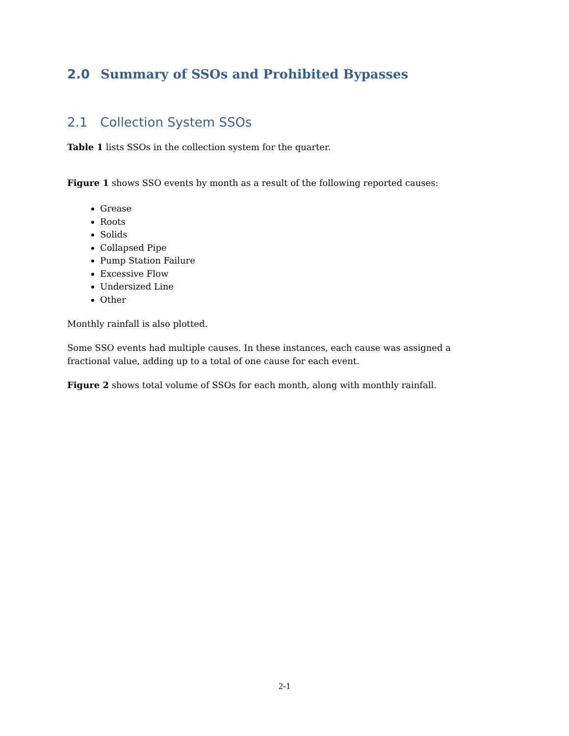2.0 Summary of SSOs and Prohibited Bypasses
2.1 Collection System SSOs
Table 1 lists SSOs in the collection system for the quarter.
Figure 1 shows SSO events by month as a result of the following reported causes:
Grease
Roots
Solids
Collapsed Pipe
Pump Station Failure
Excessive Flow
Undersized Line
Other
Monthly rainfall is also plotted.
Some SSO events had multiple causes. In these instances, each cause was assigned a fractional value, adding up to a total of one cause for each event.
Figure 2 shows total volume of SSOs for each month, along with monthly rainfall.
2-1